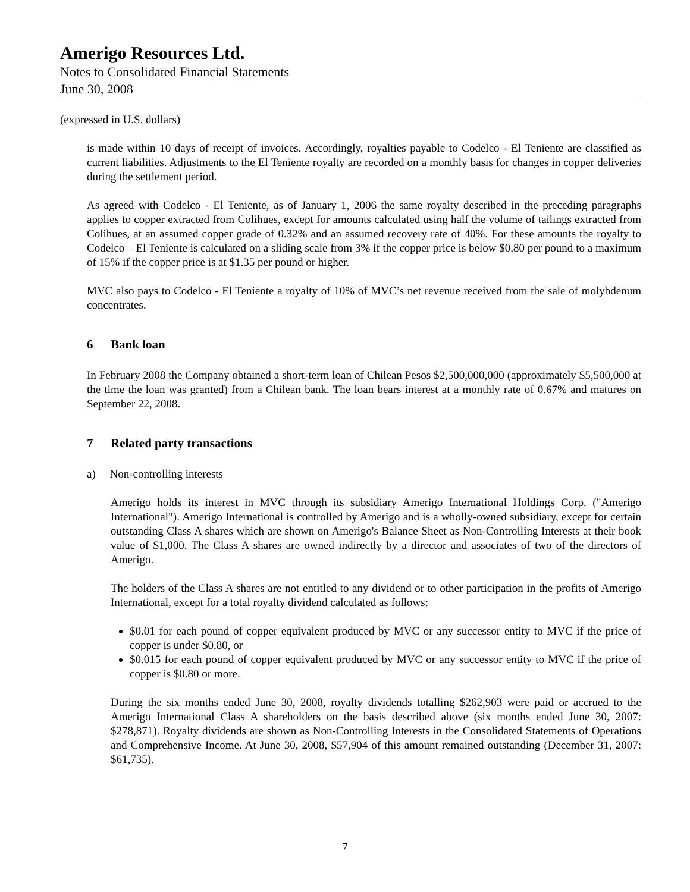Amerigo Resources Ltd.
Notes to Consolidated Financial Statements
June 30, 2008
(expressed in U.S. dollars)
is made within 10 days of receipt of invoices. Accordingly, royalties payable to Codelco - El Teniente are classified as current liabilities. Adjustments to the El Teniente royalty are recorded on a monthly basis for changes in copper deliveries during the settlement period.
As agreed with Codelco - El Teniente, as of January 1, 2006 the same royalty described in the preceding paragraphs applies to copper extracted from Colihues, except for amounts calculated using half the volume of tailings extracted from Colihues, at an assumed copper grade of 0.32% and an assumed recovery rate of 40%. For these amounts the royalty to Codelco – El Teniente is calculated on a sliding scale from 3% if the copper price is below $0.80 per pound to a maximum of 15% if the copper price is at $1.35 per pound or higher.
MVC also pays to Codelco - El Teniente a royalty of 10% of MVC’s net revenue received from the sale of molybdenum concentrates.
6 Bank loan
In February 2008 the Company obtained a short-term loan of Chilean Pesos $2,500,000,000 (approximately $5,500,000 at the time the loan was granted) from a Chilean bank. The loan bears interest at a monthly rate of 0.67% and matures on September 22, 2008.
7 Related party transactions
a) Non-controlling interests
Amerigo holds its interest in MVC through its subsidiary Amerigo International Holdings Corp. ("Amerigo International"). Amerigo International is controlled by Amerigo and is a wholly-owned subsidiary, except for certain outstanding Class A shares which are shown on Amerigo's Balance Sheet as Non-Controlling Interests at their book value of $1,000. The Class A shares are owned indirectly by a director and associates of two of the directors of Amerigo.
The holders of the Class A shares are not entitled to any dividend or to other participation in the profits of Amerigo International, except for a total royalty dividend calculated as follows:
$0.01 for each pound of copper equivalent produced by MVC or any successor entity to MVC if the price of copper is under $0.80, or
$0.015 for each pound of copper equivalent produced by MVC or any successor entity to MVC if the price of copper is $0.80 or more.
During the six months ended June 30, 2008, royalty dividends totalling $262,903 were paid or accrued to the Amerigo International Class A shareholders on the basis described above (six months ended June 30, 2007: $278,871). Royalty dividends are shown as Non-Controlling Interests in the Consolidated Statements of Operations and Comprehensive Income. At June 30, 2008, $57,904 of this amount remained outstanding (December 31, 2007: $61,735).
7